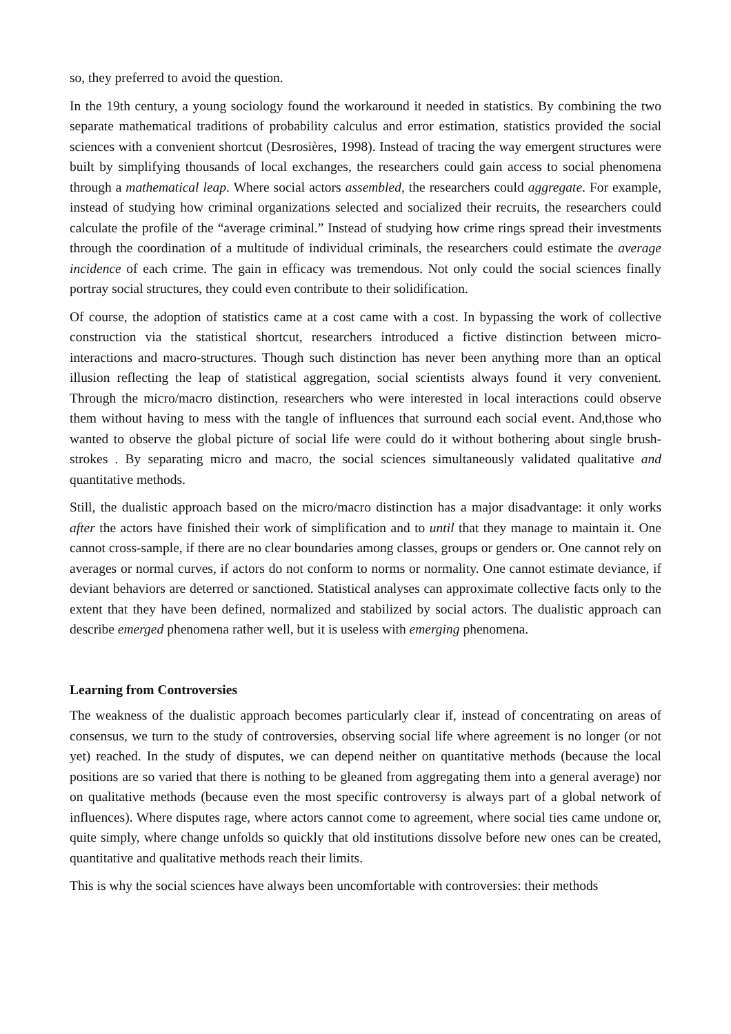so, they preferred to avoid the question.
In the 19th century, a young sociology found the workaround it needed in statistics. By combining the two separate mathematical traditions of probability calculus and error estimation, statistics provided the social sciences with a convenient shortcut (Desrosières, 1998). Instead of tracing the way emergent structures were built by simplifying thousands of local exchanges, the researchers could gain access to social phenomena through a mathematical leap. Where social actors assembled, the researchers could aggregate. For example, instead of studying how criminal organizations selected and socialized their recruits, the researchers could calculate the profile of the “average criminal.” Instead of studying how crime rings spread their investments through the coordination of a multitude of individual criminals, the researchers could estimate the average incidence of each crime. The gain in efficacy was tremendous. Not only could the social sciences finally portray social structures, they could even contribute to their solidification.
Of course, the adoption of statistics came at a cost came with a cost. In bypassing the work of collective construction via the statistical shortcut, researchers introduced a fictive distinction between micro-interactions and macro-structures. Though such distinction has never been anything more than an optical illusion reflecting the leap of statistical aggregation, social scientists always found it very convenient. Through the micro/macro distinction, researchers who were interested in local interactions could observe them without having to mess with the tangle of influences that surround each social event. And,those who wanted to observe the global picture of social life were could do it without bothering about single brush-strokes . By separating micro and macro, the social sciences simultaneously validated qualitative and quantitative methods.
Still, the dualistic approach based on the micro/macro distinction has a major disadvantage: it only works after the actors have finished their work of simplification and to until that they manage to maintain it. One cannot cross-sample, if there are no clear boundaries among classes, groups or genders or. One cannot rely on averages or normal curves, if actors do not conform to norms or normality. One cannot estimate deviance, if deviant behaviors are deterred or sanctioned. Statistical analyses can approximate collective facts only to the extent that they have been defined, normalized and stabilized by social actors. The dualistic approach can describe emerged phenomena rather well, but it is useless with emerging phenomena.
Learning from Controversies
The weakness of the dualistic approach becomes particularly clear if, instead of concentrating on areas of consensus, we turn to the study of controversies, observing social life where agreement is no longer (or not yet) reached. In the study of disputes, we can depend neither on quantitative methods (because the local positions are so varied that there is nothing to be gleaned from aggregating them into a general average) nor on qualitative methods (because even the most specific controversy is always part of a global network of influences). Where disputes rage, where actors cannot come to agreement, where social ties came undone or, quite simply, where change unfolds so quickly that old institutions dissolve before new ones can be created, quantitative and qualitative methods reach their limits.
This is why the social sciences have always been uncomfortable with controversies: their methods